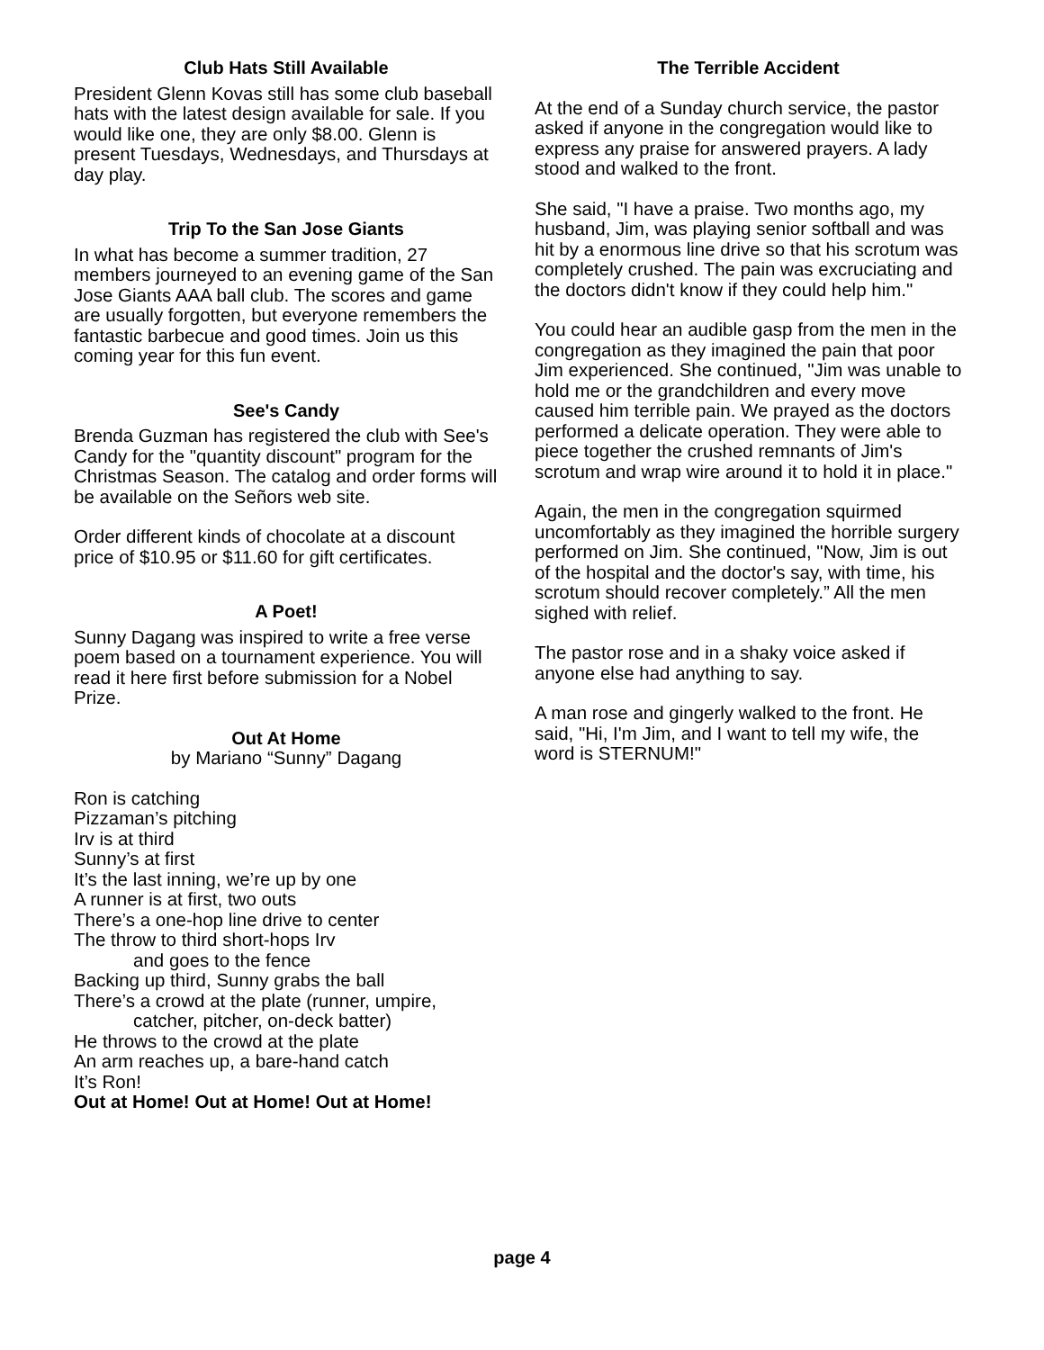Club Hats Still Available
President Glenn Kovas still has some club baseball hats with the latest design available for sale. If you would like one, they are only $8.00. Glenn is present Tuesdays, Wednesdays, and Thursdays at day play.
Trip To the San Jose Giants
In what has become a summer tradition, 27 members journeyed to an evening game of the San Jose Giants AAA ball club. The scores and game are usually forgotten, but everyone remembers the fantastic barbecue and good times. Join us this coming year for this fun event.
See's Candy
Brenda Guzman has registered the club with See's Candy for the "quantity discount" program for the Christmas Season. The catalog and order forms will be available on the Señors web site.
Order different kinds of chocolate at a discount price of $10.95 or $11.60 for gift certificates.
A Poet!
Sunny Dagang was inspired to write a free verse poem based on a tournament experience. You will read it here first before submission for a Nobel Prize.
Out At Home
by Mariano “Sunny” Dagang
Ron is catching
Pizzaman’s pitching
Irv is at third
Sunny’s at first
It’s the last inning, we’re up by one
A runner is at first, two outs
There’s a one-hop line drive to center
The throw to third short-hops Irv
and goes to the fence
Backing up third, Sunny grabs the ball
There’s a crowd at the plate (runner, umpire,
catcher, pitcher, on-deck batter)
He throws to the crowd at the plate
An arm reaches up, a bare-hand catch
It’s Ron!
Out at Home! Out at Home! Out at Home!
The Terrible Accident
At the end of a Sunday church service, the pastor asked if anyone in the congregation would like to express any praise for answered prayers. A lady stood and walked to the front.
She said, "I have a praise. Two months ago, my husband, Jim, was playing senior softball and was hit by a enormous line drive so that his scrotum was completely crushed. The pain was excruciating and the doctors didn't know if they could help him."
You could hear an audible gasp from the men in the congregation as they imagined the pain that poor Jim experienced. She continued, "Jim was unable to hold me or the grandchildren and every move caused him terrible pain. We prayed as the doctors performed a delicate operation. They were able to piece together the crushed remnants of Jim's scrotum and wrap wire around it to hold it in place."
Again, the men in the congregation squirmed uncomfortably as they imagined the horrible surgery performed on Jim. She continued, "Now, Jim is out of the hospital and the doctor's say, with time, his scrotum should recover completely.” All the men sighed with relief.
The pastor rose and in a shaky voice asked if anyone else had anything to say.
A man rose and gingerly walked to the front. He said, "Hi, I'm Jim, and I want to tell my wife, the word is STERNUM!"
page 4